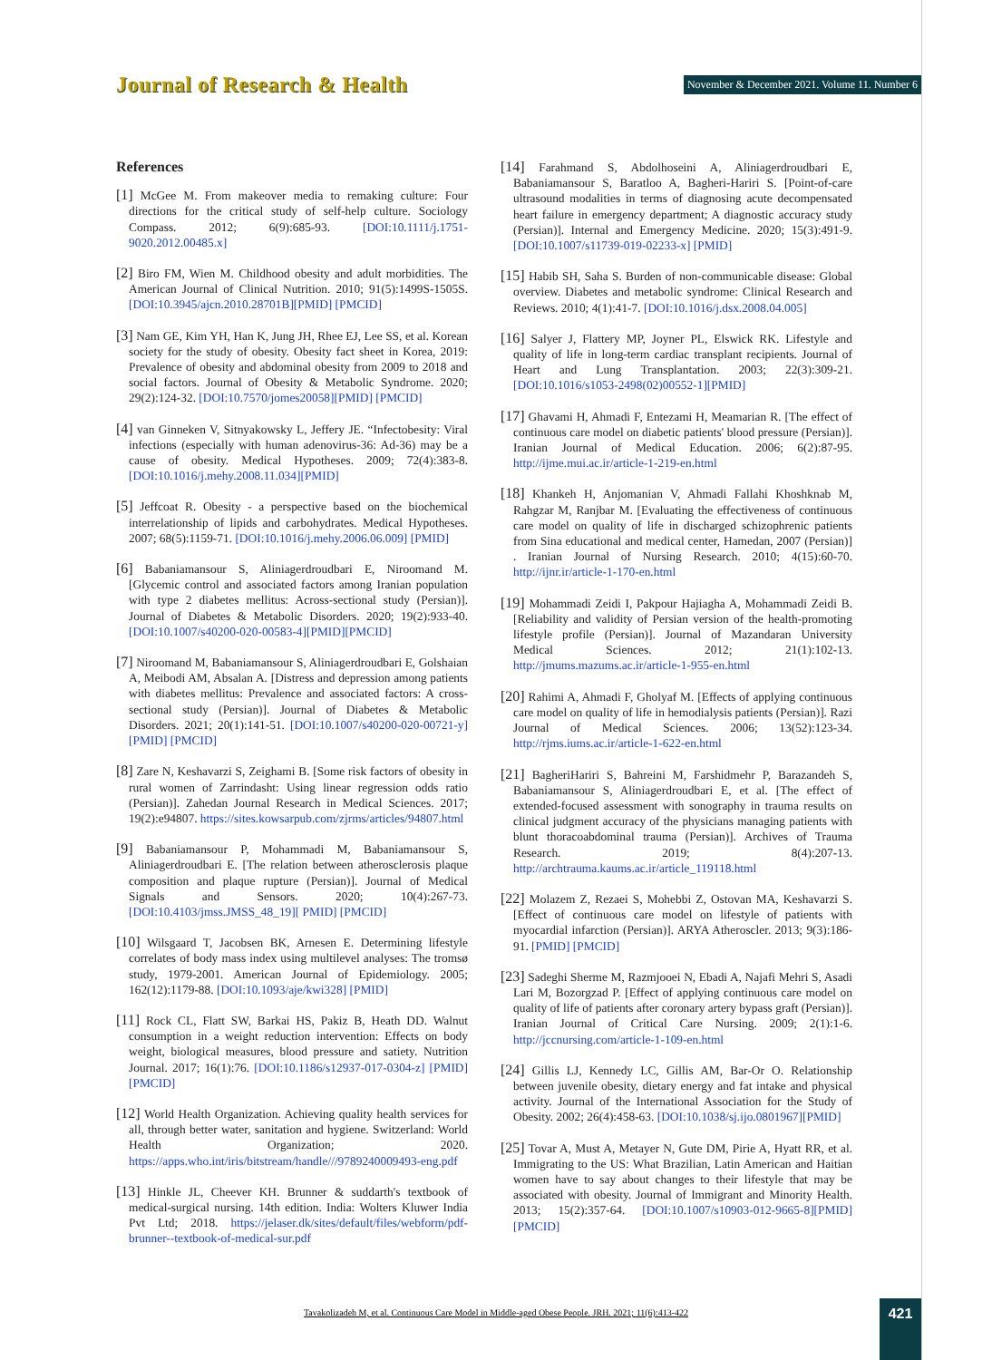Journal of Research & Health November & December 2021. Volume 11. Number 6
References
[1] McGee M. From makeover media to remaking culture: Four directions for the critical study of self-help culture. Sociology Compass. 2012; 6(9):685-93. [DOI:10.1111/j.1751-9020.2012.00485.x]
[2] Biro FM, Wien M. Childhood obesity and adult morbidities. The American Journal of Clinical Nutrition. 2010; 91(5):1499S-1505S. [DOI:10.3945/ajcn.2010.28701B][PMID] [PMCID]
[3] Nam GE, Kim YH, Han K, Jung JH, Rhee EJ, Lee SS, et al. Korean society for the study of obesity. Obesity fact sheet in Korea, 2019: Prevalence of obesity and abdominal obesity from 2009 to 2018 and social factors. Journal of Obesity & Metabolic Syndrome. 2020; 29(2):124-32. [DOI:10.7570/jomes20058][PMID] [PMCID]
[4] van Ginneken V, Sitnyakowsky L, Jeffery JE. “Infectobesity: Viral infections (especially with human adenovirus-36: Ad-36) may be a cause of obesity. Medical Hypotheses. 2009; 72(4):383-8. [DOI:10.1016/j.mehy.2008.11.034][PMID]
[5] Jeffcoat R. Obesity - a perspective based on the biochemical interrelationship of lipids and carbohydrates. Medical Hypotheses. 2007; 68(5):1159-71. [DOI:10.1016/j.mehy.2006.06.009] [PMID]
[6] Babaniamansour S, Aliniagerdroudbari E, Niroomand M. [Glycemic control and associated factors among Iranian population with type 2 diabetes mellitus: Across-sectional study (Persian)]. Journal of Diabetes & Metabolic Disorders. 2020; 19(2):933-40. [DOI:10.1007/s40200-020-00583-4][PMID][PMCID]
[7] Niroomand M, Babaniamansour S, Aliniagerdroudbari E, Golshaian A, Meibodi AM, Absalan A. [Distress and depression among patients with diabetes mellitus: Prevalence and associated factors: A cross-sectional study (Persian)]. Journal of Diabetes & Metabolic Disorders. 2021; 20(1):141-51. [DOI:10.1007/s40200-020-00721-y][PMID] [PMCID]
[8] Zare N, Keshavarzi S, Zeighami B. [Some risk factors of obesity in rural women of Zarrindasht: Using linear regression odds ratio (Persian)]. Zahedan Journal Research in Medical Sciences. 2017; 19(2):e94807. https://sites.kowsarpub.com/zjrms/articles/94807.html
[9] Babaniamansour P, Mohammadi M, Babaniamansour S, Aliniagerdroudbari E. [The relation between atherosclerosis plaque composition and plaque rupture (Persian)]. Journal of Medical Signals and Sensors. 2020; 10(4):267-73. [DOI:10.4103/jmss.JMSS_48_19][ PMID] [PMCID]
[10] Wilsgaard T, Jacobsen BK, Arnesen E. Determining lifestyle correlates of body mass index using multilevel analyses: The tromsø study, 1979-2001. American Journal of Epidemiology. 2005; 162(12):1179-88. [DOI:10.1093/aje/kwi328] [PMID]
[11] Rock CL, Flatt SW, Barkai HS, Pakiz B, Heath DD. Walnut consumption in a weight reduction intervention: Effects on body weight, biological measures, blood pressure and satiety. Nutrition Journal. 2017; 16(1):76. [DOI:10.1186/s12937-017-0304-z] [PMID] [PMCID]
[12] World Health Organization. Achieving quality health services for all, through better water, sanitation and hygiene. Switzerland: World Health Organization; 2020. https://apps.who.int/iris/bitstream/handle///9789240009493-eng.pdf
[13] Hinkle JL, Cheever KH. Brunner & suddarth's textbook of medical-surgical nursing. 14th edition. India: Wolters Kluwer India Pvt Ltd; 2018. https://jelaser.dk/sites/default/files/webform/pdf-brunner--textbook-of-medical-sur.pdf
[14] Farahmand S, Abdolhoseini A, Aliniagerdroudbari E, Babaniamansour S, Baratloo A, Bagheri-Hariri S. [Point-of-care ultrasound modalities in terms of diagnosing acute decompensated heart failure in emergency department; A diagnostic accuracy study (Persian)]. Internal and Emergency Medicine. 2020; 15(3):491-9. [DOI:10.1007/s11739-019-02233-x] [PMID]
[15] Habib SH, Saha S. Burden of non-communicable disease: Global overview. Diabetes and metabolic syndrome: Clinical Research and Reviews. 2010; 4(1):41-7. [DOI:10.1016/j.dsx.2008.04.005]
[16] Salyer J, Flattery MP, Joyner PL, Elswick RK. Lifestyle and quality of life in long-term cardiac transplant recipients. Journal of Heart and Lung Transplantation. 2003; 22(3):309-21. [DOI:10.1016/s1053-2498(02)00552-1][PMID]
[17] Ghavami H, Ahmadi F, Entezami H, Meamarian R. [The effect of continuous care model on diabetic patients' blood pressure (Persian)]. Iranian Journal of Medical Education. 2006; 6(2):87-95. http://ijme.mui.ac.ir/article-1-219-en.html
[18] Khankeh H, Anjomanian V, Ahmadi Fallahi Khoshknab M, Rahgzar M, Ranjbar M. [Evaluating the effectiveness of continuous care model on quality of life in discharged schizophrenic patients from Sina educational and medical center, Hamedan, 2007 (Persian)] . Iranian Journal of Nursing Research. 2010; 4(15):60-70. http://ijnr.ir/article-1-170-en.html
[19] Mohammadi Zeidi I, Pakpour Hajiagha A, Mohammadi Zeidi B. [Reliability and validity of Persian version of the health-promoting lifestyle profile (Persian)]. Journal of Mazandaran University Medical Sciences. 2012; 21(1):102-13. http://jmums.mazums.ac.ir/article-1-955-en.html
[20] Rahimi A, Ahmadi F, Gholyaf M. [Effects of applying continuous care model on quality of life in hemodialysis patients (Persian)]. Razi Journal of Medical Sciences. 2006; 13(52):123-34. http://rjms.iums.ac.ir/article-1-622-en.html
[21] BagheriHariri S, Bahreini M, Farshidmehr P, Barazandeh S, Babaniamansour S, Aliniagerdroudbari E, et al. [The effect of extended-focused assessment with sonography in trauma results on clinical judgment accuracy of the physicians managing patients with blunt thoracoabdominal trauma (Persian)]. Archives of Trauma Research. 2019; 8(4):207-13. http://archtrauma.kaums.ac.ir/article_119118.html
[22] Molazem Z, Rezaei S, Mohebbi Z, Ostovan MA, Keshavarzi S. [Effect of continuous care model on lifestyle of patients with myocardial infarction (Persian)]. ARYA Atheroscler. 2013; 9(3):186-91. [PMID] [PMCID]
[23] Sadeghi Sherme M, Razmjooei N, Ebadi A, Najafi Mehri S, Asadi Lari M, Bozorgzad P. [Effect of applying continuous care model on quality of life of patients after coronary artery bypass graft (Persian)]. Iranian Journal of Critical Care Nursing. 2009; 2(1):1-6. http://jccnursing.com/article-1-109-en.html
[24] Gillis LJ, Kennedy LC, Gillis AM, Bar-Or O. Relationship between juvenile obesity, dietary energy and fat intake and physical activity. Journal of the International Association for the Study of Obesity. 2002; 26(4):458-63. [DOI:10.1038/sj.ijo.0801967][PMID]
[25] Tovar A, Must A, Metayer N, Gute DM, Pirie A, Hyatt RR, et al. Immigrating to the US: What Brazilian, Latin American and Haitian women have to say about changes to their lifestyle that may be associated with obesity. Journal of Immigrant and Minority Health. 2013; 15(2):357-64. [DOI:10.1007/s10903-012-9665-8][PMID] [PMCID]
Tavakolizadeh M, et al. Continuous Care Model in Middle-aged Obese People. JRH. 2021; 11(6):413-422 421